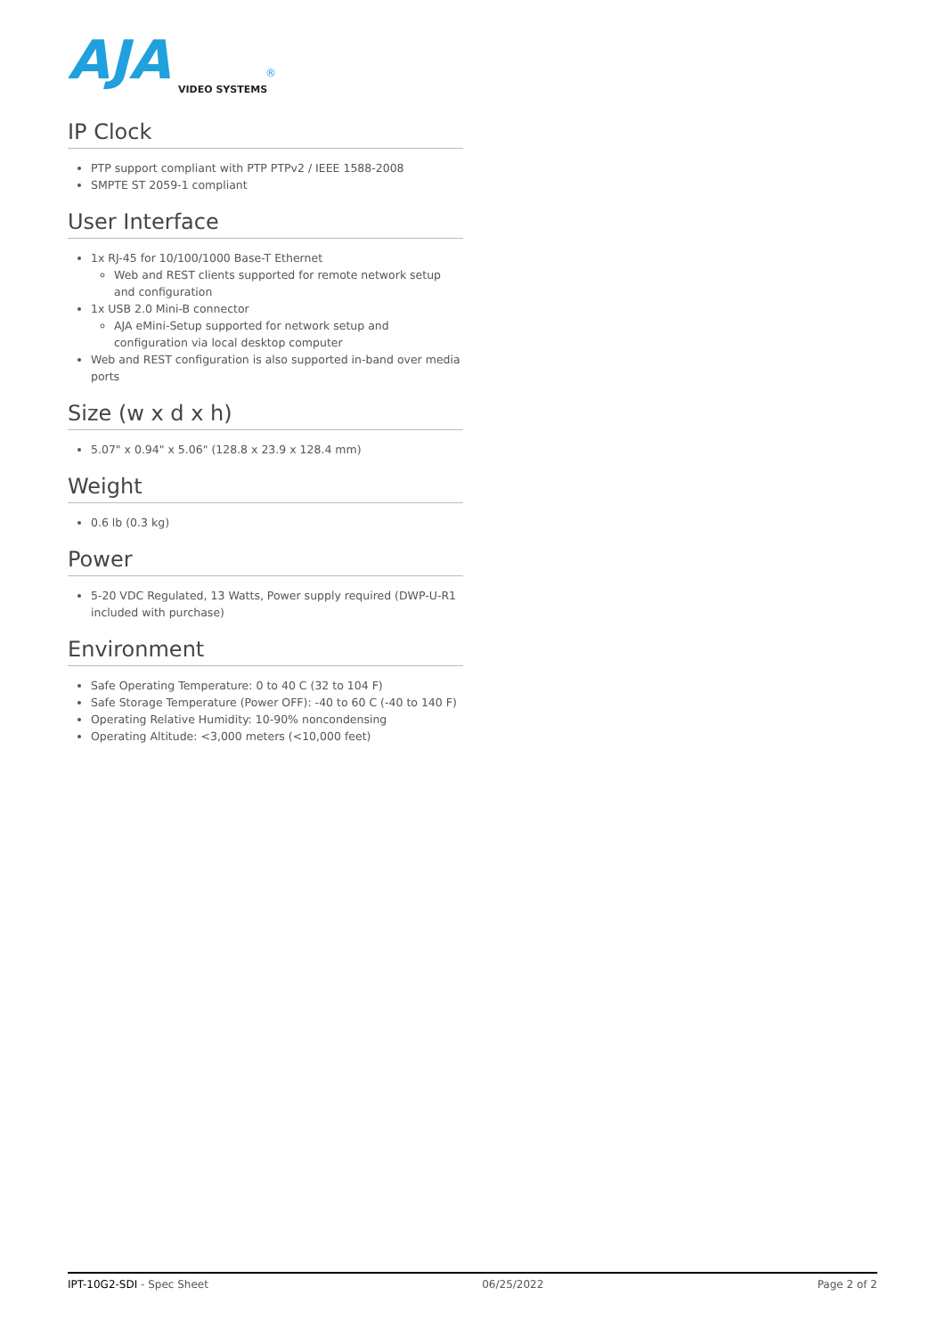AJA
®
VIDEO SYSTEMS
IP Clock
PTP support compliant with PTP PTPv2 / IEEE 1588-2008
SMPTE ST 2059-1 compliant
User Interface
1x RJ-45 for 10/100/1000 Base-T Ethernet
Web and REST clients supported for remote network setup and configuration
1x USB 2.0 Mini-B connector
AJA eMini-Setup supported for network setup and configuration via local desktop computer
Web and REST configuration is also supported in-band over media ports
Size (w x d x h)
5.07" x 0.94" x 5.06" (128.8 x 23.9 x 128.4 mm)
Weight
0.6 lb (0.3 kg)
Power
5-20 VDC Regulated, 13 Watts, Power supply required (DWP-U-R1 included with purchase)
Environment
Safe Operating Temperature: 0 to 40 C (32 to 104 F)
Safe Storage Temperature (Power OFF): -40 to 60 C (-40 to 140 F)
Operating Relative Humidity: 10-90% noncondensing
Operating Altitude: <3,000 meters (<10,000 feet)
IPT-10G2-SDI - Spec Sheet 06/25/2022 Page 2 of 2